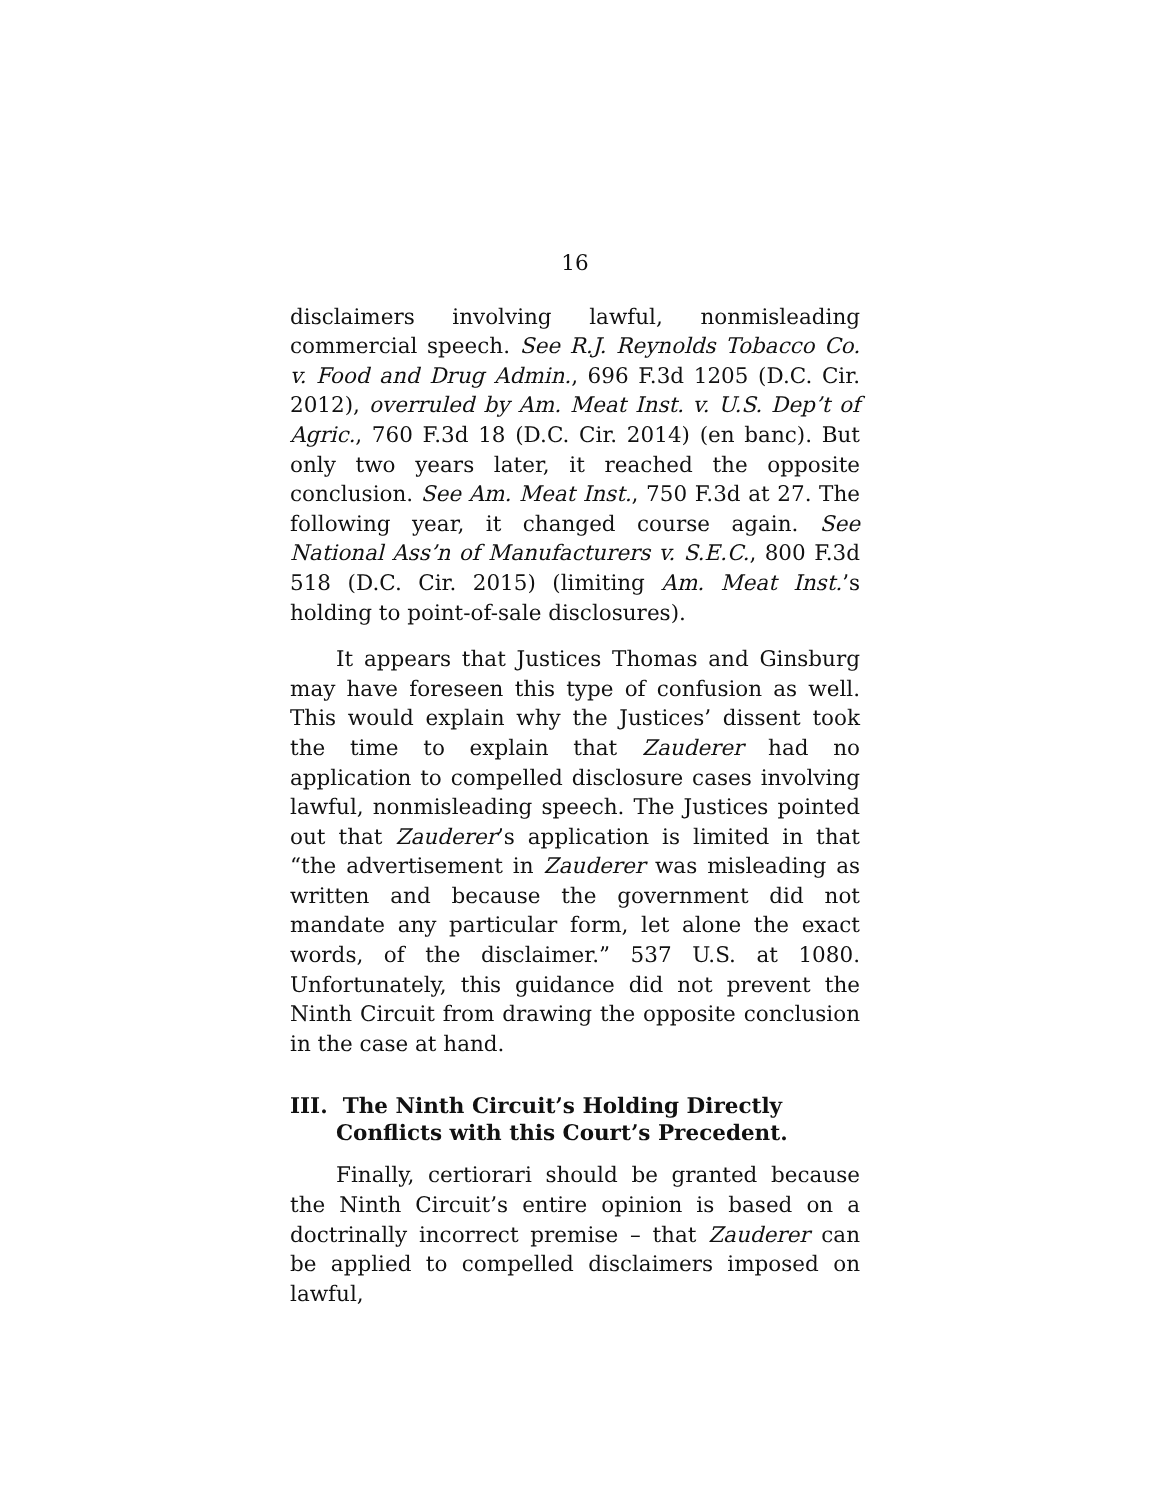16
disclaimers involving lawful, nonmisleading commercial speech. See R.J. Reynolds Tobacco Co. v. Food and Drug Admin., 696 F.3d 1205 (D.C. Cir. 2012), overruled by Am. Meat Inst. v. U.S. Dep’t of Agric., 760 F.3d 18 (D.C. Cir. 2014) (en banc). But only two years later, it reached the opposite conclusion. See Am. Meat Inst., 750 F.3d at 27. The following year, it changed course again. See National Ass’n of Manufacturers v. S.E.C., 800 F.3d 518 (D.C. Cir. 2015) (limiting Am. Meat Inst.’s holding to point-of-sale disclosures).
It appears that Justices Thomas and Ginsburg may have foreseen this type of confusion as well. This would explain why the Justices’ dissent took the time to explain that Zauderer had no application to compelled disclosure cases involving lawful, nonmisleading speech. The Justices pointed out that Zauderer’s application is limited in that “the advertisement in Zauderer was misleading as written and because the government did not mandate any particular form, let alone the exact words, of the disclaimer.” 537 U.S. at 1080. Unfortunately, this guidance did not prevent the Ninth Circuit from drawing the opposite conclusion in the case at hand.
III. The Ninth Circuit’s Holding Directly Conflicts with this Court’s Precedent.
Finally, certiorari should be granted because the Ninth Circuit’s entire opinion is based on a doctrinally incorrect premise – that Zauderer can be applied to compelled disclaimers imposed on lawful,